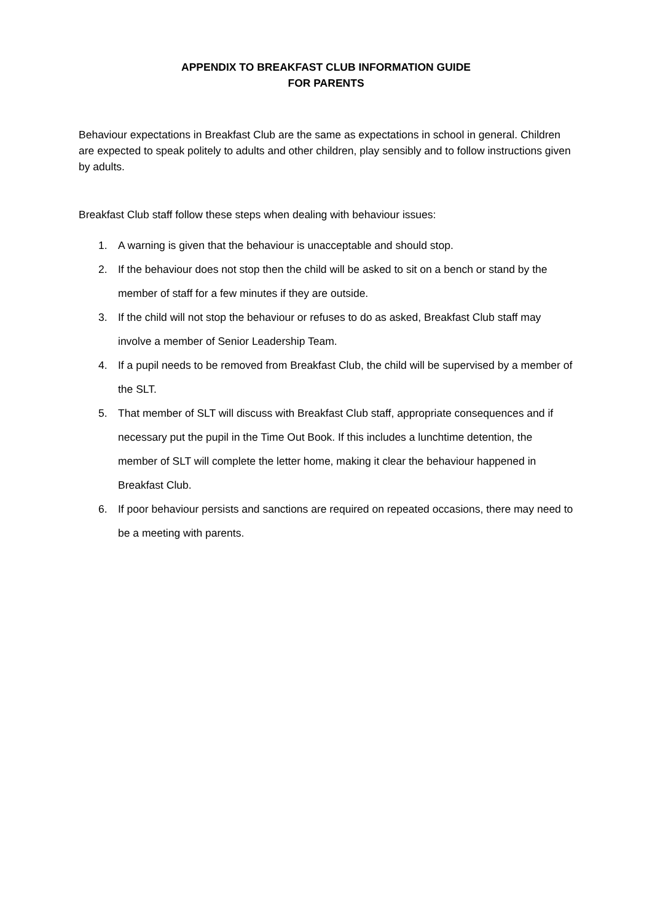APPENDIX TO BREAKFAST CLUB INFORMATION GUIDE
FOR PARENTS
Behaviour expectations in Breakfast Club are the same as expectations in school in general. Children are expected to speak politely to adults and other children, play sensibly and to follow instructions given by adults.
Breakfast Club staff follow these steps when dealing with behaviour issues:
1. A warning is given that the behaviour is unacceptable and should stop.
2. If the behaviour does not stop then the child will be asked to sit on a bench or stand by the member of staff for a few minutes if they are outside.
3. If the child will not stop the behaviour or refuses to do as asked, Breakfast Club staff may involve a member of Senior Leadership Team.
4. If a pupil needs to be removed from Breakfast Club, the child will be supervised by a member of the SLT.
5. That member of SLT will discuss with Breakfast Club staff, appropriate consequences and if necessary put the pupil in the Time Out Book. If this includes a lunchtime detention, the member of SLT will complete the letter home, making it clear the behaviour happened in Breakfast Club.
6. If poor behaviour persists and sanctions are required on repeated occasions, there may need to be a meeting with parents.